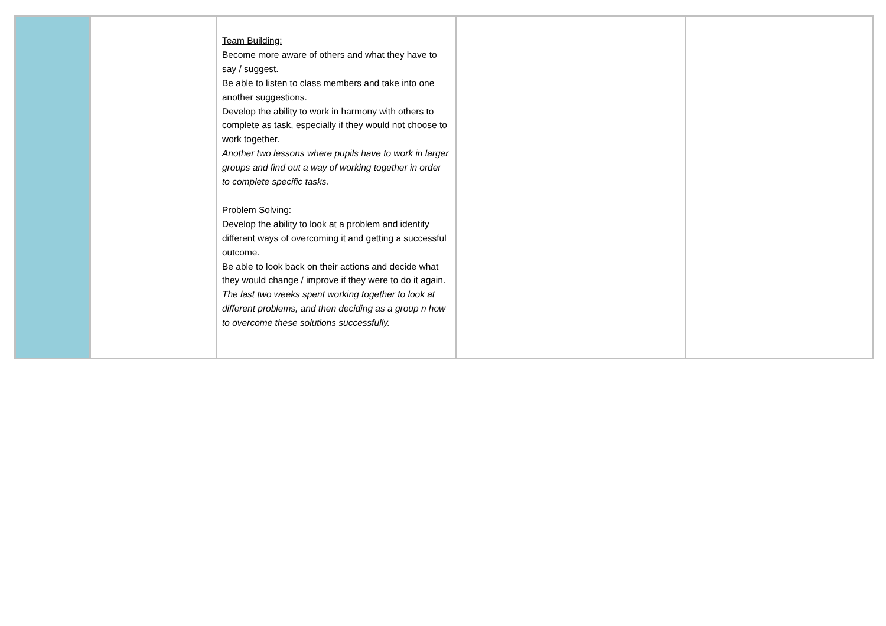| | | Team Building: Become more aware of others and what they have to say / suggest. Be able to listen to class members and take into one another suggestions. Develop the ability to work in harmony with others to complete as task, especially if they would not choose to work together. Another two lessons where pupils have to work in larger groups and find out a way of working together in order to complete specific tasks. Problem Solving: Develop the ability to look at a problem and identify different ways of overcoming it and getting a successful outcome. Be able to look back on their actions and decide what they would change / improve if they were to do it again. The last two weeks spent working together to look at different problems, and then deciding as a group n how to overcome these solutions successfully. | | |